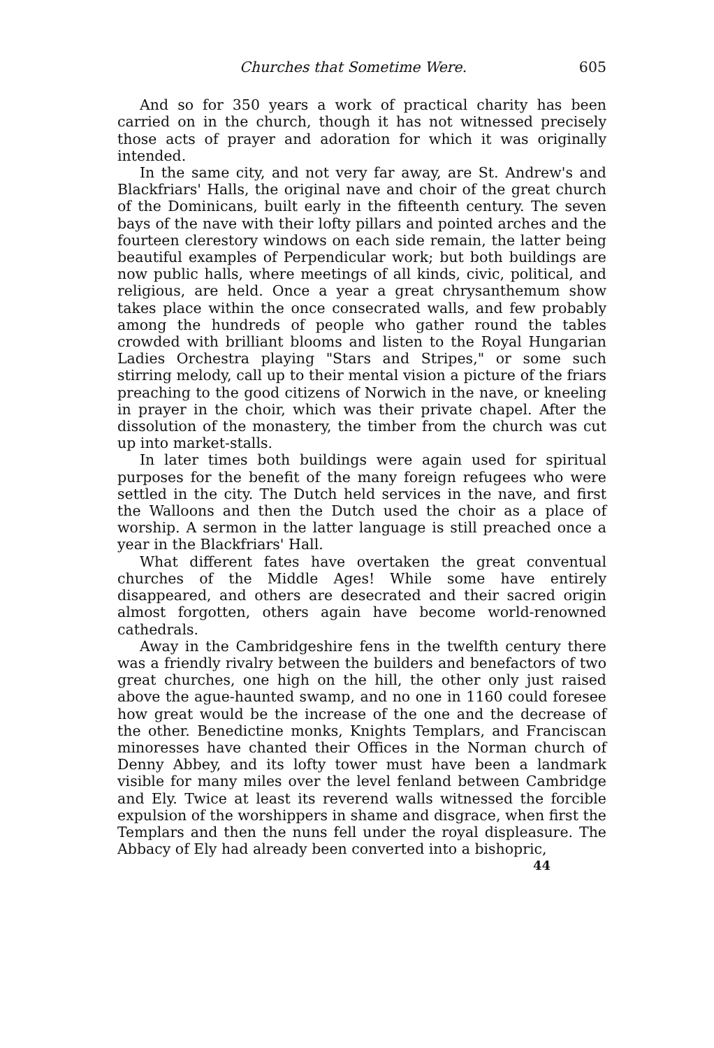Churches that Sometime Were. 605
And so for 350 years a work of practical charity has been carried on in the church, though it has not witnessed precisely those acts of prayer and adoration for which it was originally intended.
In the same city, and not very far away, are St. Andrew's and Blackfriars' Halls, the original nave and choir of the great church of the Dominicans, built early in the fifteenth century. The seven bays of the nave with their lofty pillars and pointed arches and the fourteen clerestory windows on each side remain, the latter being beautiful examples of Perpendicular work; but both buildings are now public halls, where meetings of all kinds, civic, political, and religious, are held. Once a year a great chrysanthemum show takes place within the once consecrated walls, and few probably among the hundreds of people who gather round the tables crowded with brilliant blooms and listen to the Royal Hungarian Ladies Orchestra playing "Stars and Stripes," or some such stirring melody, call up to their mental vision a picture of the friars preaching to the good citizens of Norwich in the nave, or kneeling in prayer in the choir, which was their private chapel. After the dissolution of the monastery, the timber from the church was cut up into market-stalls.
In later times both buildings were again used for spiritual purposes for the benefit of the many foreign refugees who were settled in the city. The Dutch held services in the nave, and first the Walloons and then the Dutch used the choir as a place of worship. A sermon in the latter language is still preached once a year in the Blackfriars' Hall.
What different fates have overtaken the great conventual churches of the Middle Ages! While some have entirely disappeared, and others are desecrated and their sacred origin almost forgotten, others again have become world-renowned cathedrals.
Away in the Cambridgeshire fens in the twelfth century there was a friendly rivalry between the builders and benefactors of two great churches, one high on the hill, the other only just raised above the ague-haunted swamp, and no one in 1160 could foresee how great would be the increase of the one and the decrease of the other. Benedictine monks, Knights Templars, and Franciscan minoresses have chanted their Offices in the Norman church of Denny Abbey, and its lofty tower must have been a landmark visible for many miles over the level fenland between Cambridge and Ely. Twice at least its reverend walls witnessed the forcible expulsion of the worshippers in shame and disgrace, when first the Templars and then the nuns fell under the royal displeasure. The Abbacy of Ely had already been converted into a bishopric,
44